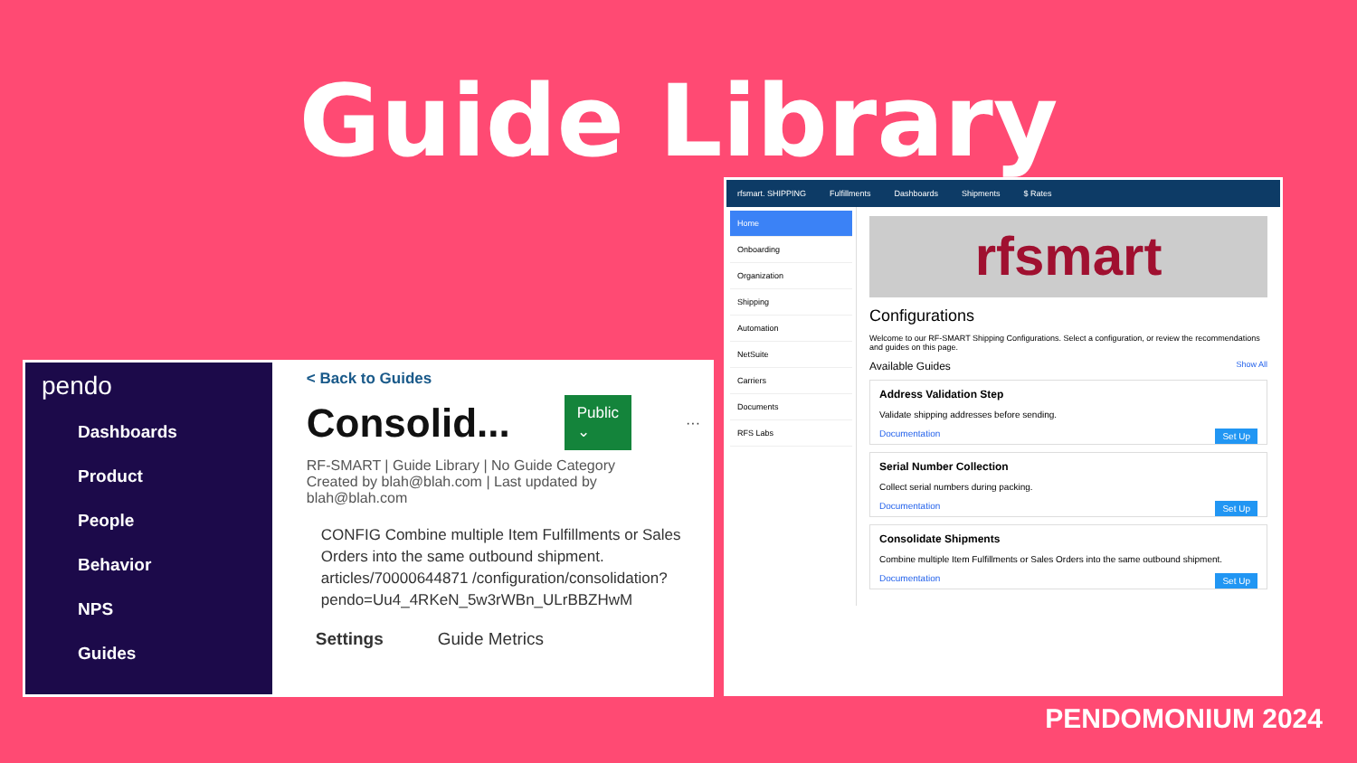Guide Library
pendo
Dashboards
Product
People
Behavior
NPS
Guides
< Back to Guides
Consolid... Public ⌄ ···
RF-SMART | Guide Library | No Guide Category
Created by blah@blah.com | Last updated by blah@blah.com
CONFIG Combine multiple Item Fulfillments or Sales Orders into the same outbound shipment. articles/70000644871 /configuration/consolidation?pendo=Uu4_4RKeN_5w3rWBn_ULrBBZHwM
Settings Guide Metrics
rfsmart. SHIPPING Fulfillments Dashboards Shipments $ Rates
Home
Onboarding
Organization
Shipping
Automation
NetSuite
Carriers
Documents
RFS Labs
rfsmart
Configurations
Welcome to our RF-SMART Shipping Configurations. Select a configuration, or review the recommendations and guides on this page.
Available Guides Show All
Address Validation Step
Validate shipping addresses before sending.
Documentation Set Up
Serial Number Collection
Collect serial numbers during packing.
Documentation Set Up
Consolidate Shipments
Combine multiple Item Fulfillments or Sales Orders into the same outbound shipment.
Documentation Set Up
PENDOMONIUM 2024